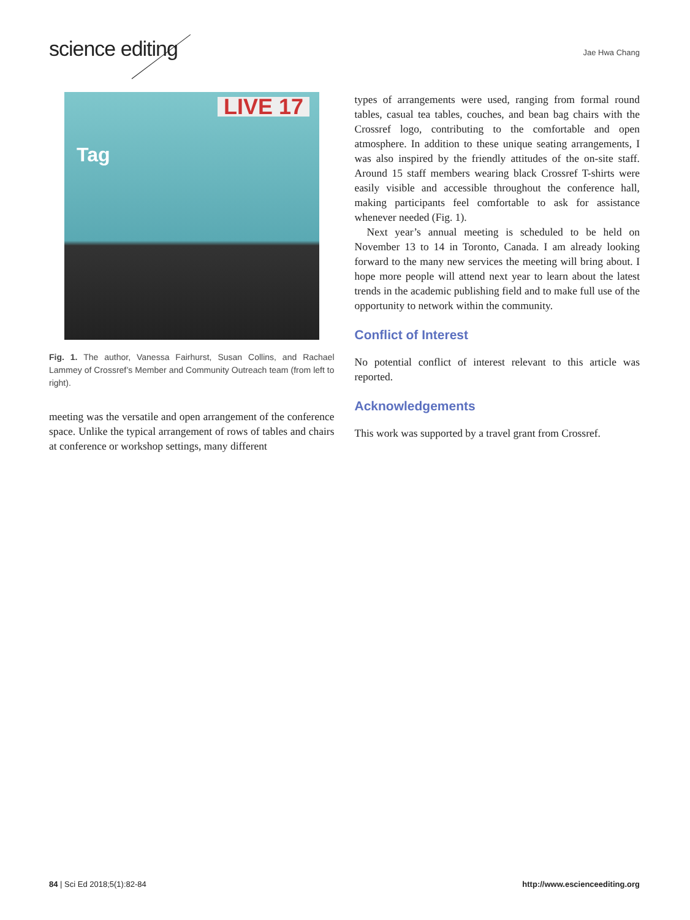science editing Jae Hwa Chang
LIVE 17
Tag
Fig. 1. The author, Vanessa Fairhurst, Susan Collins, and Rachael Lammey of Crossref’s Member and Community Outreach team (from left to right).
meeting was the versatile and open arrangement of the conference space. Unlike the typical arrangement of rows of tables and chairs at conference or workshop settings, many different
types of arrangements were used, ranging from formal round tables, casual tea tables, couches, and bean bag chairs with the Crossref logo, contributing to the comfortable and open atmosphere. In addition to these unique seating arrangements, I was also inspired by the friendly attitudes of the on-site staff. Around 15 staff members wearing black Crossref T-shirts were easily visible and accessible throughout the conference hall, making participants feel comfortable to ask for assistance whenever needed (Fig. 1).
Next year’s annual meeting is scheduled to be held on November 13 to 14 in Toronto, Canada. I am already looking forward to the many new services the meeting will bring about. I hope more people will attend next year to learn about the latest trends in the academic publishing field and to make full use of the opportunity to network within the community.
Conflict of Interest
No potential conflict of interest relevant to this article was reported.
Acknowledgements
This work was supported by a travel grant from Crossref.
84 | Sci Ed 2018;5(1):82-84 http://www.escienceediting.org